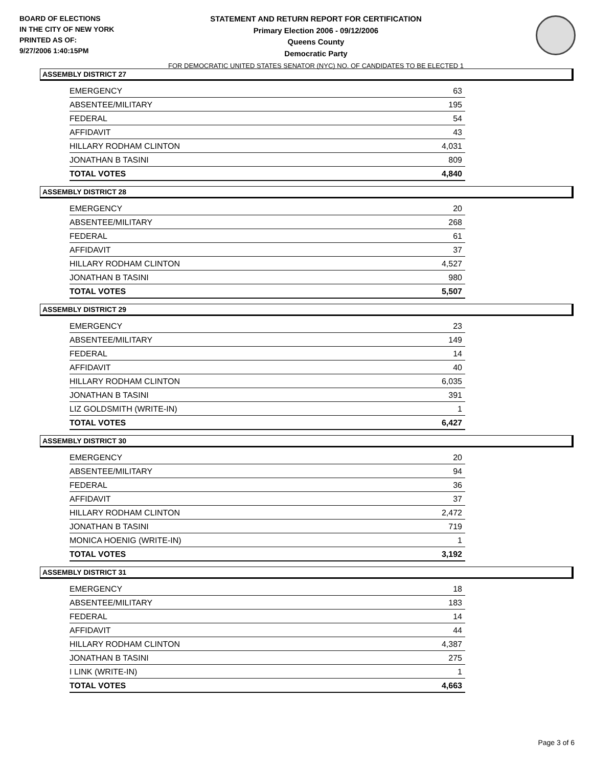BOARD OF ELECTIONS
IN THE CITY OF NEW YORK
PRINTED AS OF:
9/27/2006 1:40:15PM
STATEMENT AND RETURN REPORT FOR CERTIFICATION
Primary Election 2006 - 09/12/2006
Queens County
Democratic Party
FOR DEMOCRATIC UNITED STATES SENATOR (NYC) NO. OF CANDIDATES TO BE ELECTED 1
ASSEMBLY DISTRICT 27
| EMERGENCY | 63 |
| ABSENTEE/MILITARY | 195 |
| FEDERAL | 54 |
| AFFIDAVIT | 43 |
| HILLARY RODHAM CLINTON | 4,031 |
| JONATHAN B TASINI | 809 |
| TOTAL VOTES | 4,840 |
ASSEMBLY DISTRICT 28
| EMERGENCY | 20 |
| ABSENTEE/MILITARY | 268 |
| FEDERAL | 61 |
| AFFIDAVIT | 37 |
| HILLARY RODHAM CLINTON | 4,527 |
| JONATHAN B TASINI | 980 |
| TOTAL VOTES | 5,507 |
ASSEMBLY DISTRICT 29
| EMERGENCY | 23 |
| ABSENTEE/MILITARY | 149 |
| FEDERAL | 14 |
| AFFIDAVIT | 40 |
| HILLARY RODHAM CLINTON | 6,035 |
| JONATHAN B TASINI | 391 |
| LIZ GOLDSMITH (WRITE-IN) | 1 |
| TOTAL VOTES | 6,427 |
ASSEMBLY DISTRICT 30
| EMERGENCY | 20 |
| ABSENTEE/MILITARY | 94 |
| FEDERAL | 36 |
| AFFIDAVIT | 37 |
| HILLARY RODHAM CLINTON | 2,472 |
| JONATHAN B TASINI | 719 |
| MONICA HOENIG (WRITE-IN) | 1 |
| TOTAL VOTES | 3,192 |
ASSEMBLY DISTRICT 31
| EMERGENCY | 18 |
| ABSENTEE/MILITARY | 183 |
| FEDERAL | 14 |
| AFFIDAVIT | 44 |
| HILLARY RODHAM CLINTON | 4,387 |
| JONATHAN B TASINI | 275 |
| I LINK (WRITE-IN) | 1 |
| TOTAL VOTES | 4,663 |
Page 3 of 6